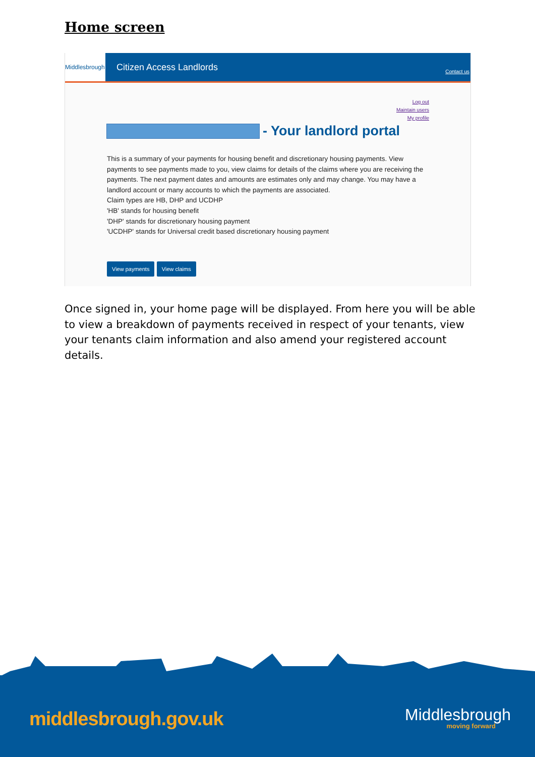Home screen
Middlesbrough
Citizen Access Landlords
Contact us
Log out
Maintain users
My profile
- Your landlord portal
This is a summary of your payments for housing benefit and discretionary housing payments. View payments to see payments made to you, view claims for details of the claims where you are receiving the payments. The next payment dates and amounts are estimates only and may change. You may have a landlord account or many accounts to which the payments are associated.
Claim types are HB, DHP and UCDHP
'HB' stands for housing benefit
'DHP' stands for discretionary housing payment
'UCDHP' stands for Universal credit based discretionary housing payment
View payments View claims
Once signed in, your home page will be displayed. From here you will be able to view a breakdown of payments received in respect of your tenants, view your tenants claim information and also amend your registered account details.
middlesbrough.gov.uk Middlesbrough
moving forward